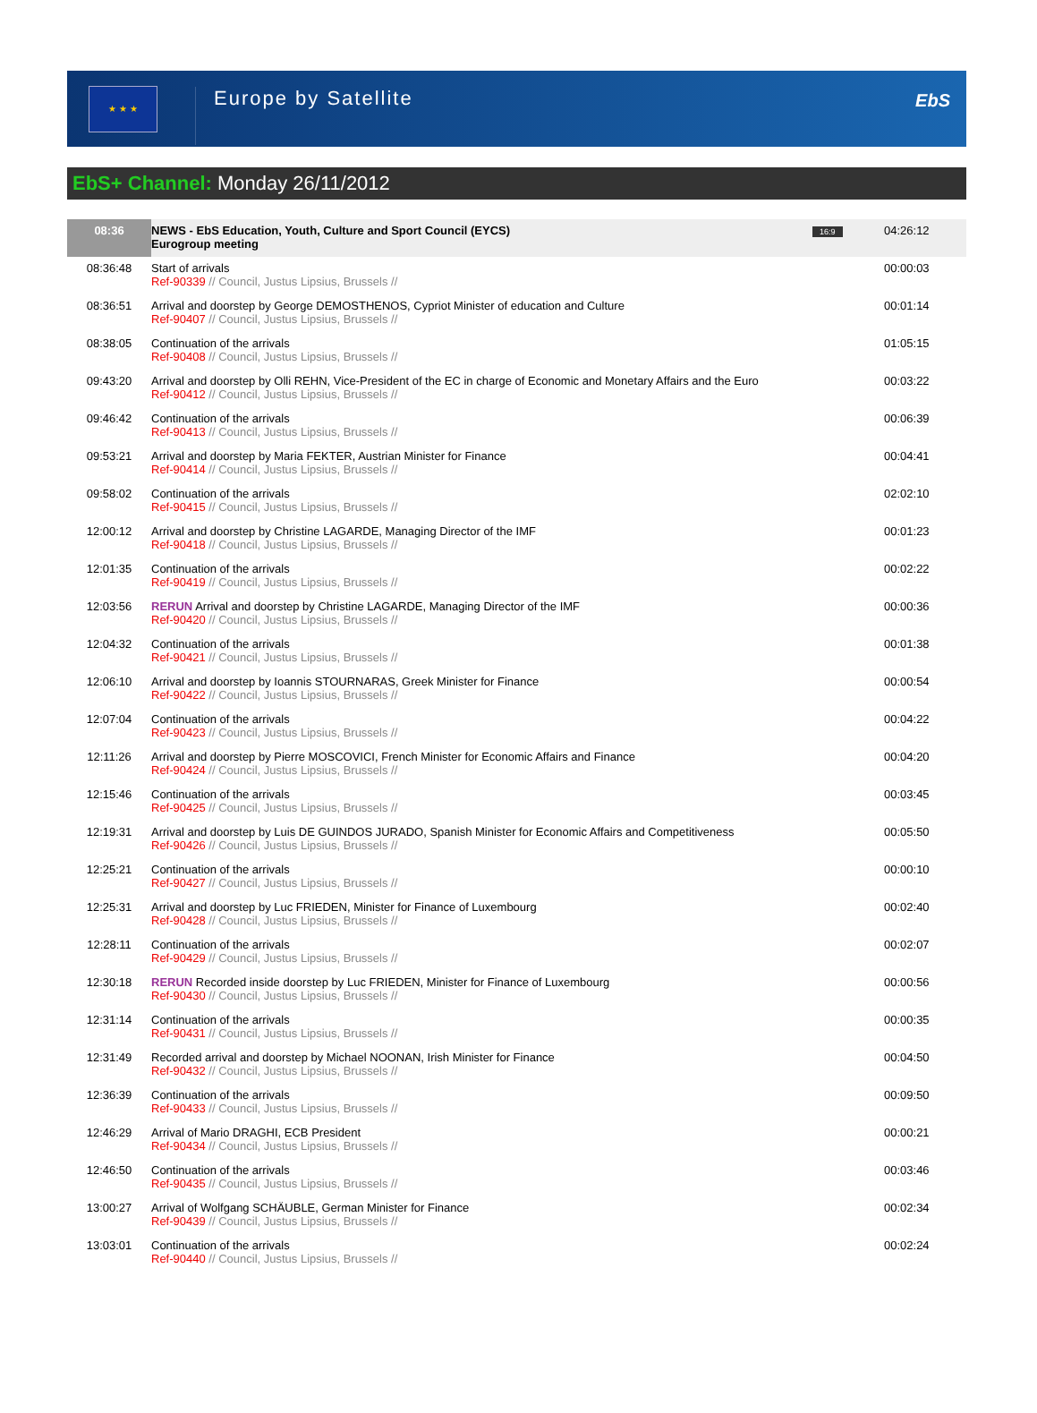★ ★ ★
Europe by Satellite
EbS
EbS+ Channel: Monday 26/11/2012
| 08:36 | NEWS - EbS Education, Youth, Culture and Sport Council (EYCS) Eurogroup meeting | 16:9 | 04:26:12 |
| 08:36:48 | Start of arrivals Ref-90339 // Council, Justus Lipsius, Brussels // | | 00:00:03 |
| 08:36:51 | Arrival and doorstep by George DEMOSTHENOS, Cypriot Minister of education and Culture Ref-90407 // Council, Justus Lipsius, Brussels // | | 00:01:14 |
| 08:38:05 | Continuation of the arrivals Ref-90408 // Council, Justus Lipsius, Brussels // | | 01:05:15 |
| 09:43:20 | Arrival and doorstep by Olli REHN, Vice-President of the EC in charge of Economic and Monetary Affairs and the Euro Ref-90412 // Council, Justus Lipsius, Brussels // | | 00:03:22 |
| 09:46:42 | Continuation of the arrivals Ref-90413 // Council, Justus Lipsius, Brussels // | | 00:06:39 |
| 09:53:21 | Arrival and doorstep by Maria FEKTER, Austrian Minister for Finance Ref-90414 // Council, Justus Lipsius, Brussels // | | 00:04:41 |
| 09:58:02 | Continuation of the arrivals Ref-90415 // Council, Justus Lipsius, Brussels // | | 02:02:10 |
| 12:00:12 | Arrival and doorstep by Christine LAGARDE, Managing Director of the IMF Ref-90418 // Council, Justus Lipsius, Brussels // | | 00:01:23 |
| 12:01:35 | Continuation of the arrivals Ref-90419 // Council, Justus Lipsius, Brussels // | | 00:02:22 |
| 12:03:56 | RERUN Arrival and doorstep by Christine LAGARDE, Managing Director of the IMF Ref-90420 // Council, Justus Lipsius, Brussels // | | 00:00:36 |
| 12:04:32 | Continuation of the arrivals Ref-90421 // Council, Justus Lipsius, Brussels // | | 00:01:38 |
| 12:06:10 | Arrival and doorstep by Ioannis STOURNARAS, Greek Minister for Finance Ref-90422 // Council, Justus Lipsius, Brussels // | | 00:00:54 |
| 12:07:04 | Continuation of the arrivals Ref-90423 // Council, Justus Lipsius, Brussels // | | 00:04:22 |
| 12:11:26 | Arrival and doorstep by Pierre MOSCOVICI, French Minister for Economic Affairs and Finance Ref-90424 // Council, Justus Lipsius, Brussels // | | 00:04:20 |
| 12:15:46 | Continuation of the arrivals Ref-90425 // Council, Justus Lipsius, Brussels // | | 00:03:45 |
| 12:19:31 | Arrival and doorstep by Luis DE GUINDOS JURADO, Spanish Minister for Economic Affairs and Competitiveness Ref-90426 // Council, Justus Lipsius, Brussels // | | 00:05:50 |
| 12:25:21 | Continuation of the arrivals Ref-90427 // Council, Justus Lipsius, Brussels // | | 00:00:10 |
| 12:25:31 | Arrival and doorstep by Luc FRIEDEN, Minister for Finance of Luxembourg Ref-90428 // Council, Justus Lipsius, Brussels // | | 00:02:40 |
| 12:28:11 | Continuation of the arrivals Ref-90429 // Council, Justus Lipsius, Brussels // | | 00:02:07 |
| 12:30:18 | RERUN Recorded inside doorstep by Luc FRIEDEN, Minister for Finance of Luxembourg Ref-90430 // Council, Justus Lipsius, Brussels // | | 00:00:56 |
| 12:31:14 | Continuation of the arrivals Ref-90431 // Council, Justus Lipsius, Brussels // | | 00:00:35 |
| 12:31:49 | Recorded arrival and doorstep by Michael NOONAN, Irish Minister for Finance Ref-90432 // Council, Justus Lipsius, Brussels // | | 00:04:50 |
| 12:36:39 | Continuation of the arrivals Ref-90433 // Council, Justus Lipsius, Brussels // | | 00:09:50 |
| 12:46:29 | Arrival of Mario DRAGHI, ECB President Ref-90434 // Council, Justus Lipsius, Brussels // | | 00:00:21 |
| 12:46:50 | Continuation of the arrivals Ref-90435 // Council, Justus Lipsius, Brussels // | | 00:03:46 |
| 13:00:27 | Arrival of Wolfgang SCHÄUBLE, German Minister for Finance Ref-90439 // Council, Justus Lipsius, Brussels // | | 00:02:34 |
| 13:03:01 | Continuation of the arrivals Ref-90440 // Council, Justus Lipsius, Brussels // | | 00:02:24 |